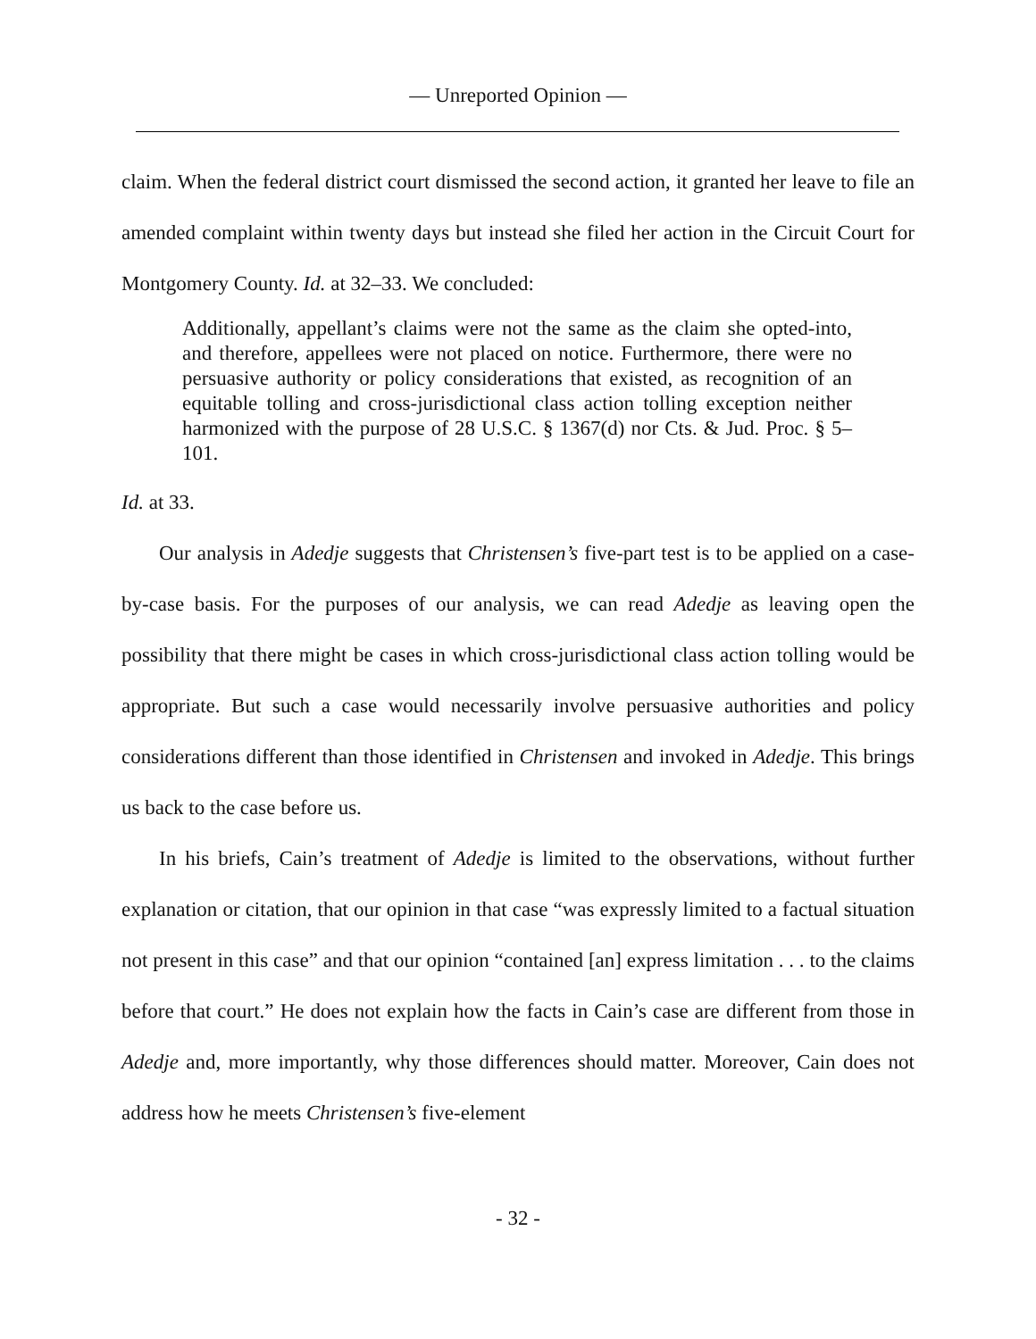— Unreported Opinion —
claim. When the federal district court dismissed the second action, it granted her leave to file an amended complaint within twenty days but instead she filed her action in the Circuit Court for Montgomery County. Id. at 32–33. We concluded:
Additionally, appellant’s claims were not the same as the claim she opted-into, and therefore, appellees were not placed on notice. Furthermore, there were no persuasive authority or policy considerations that existed, as recognition of an equitable tolling and cross-jurisdictional class action tolling exception neither harmonized with the purpose of 28 U.S.C. § 1367(d) nor Cts. & Jud. Proc. § 5–101.
Id. at 33.
Our analysis in Adedje suggests that Christensen’s five-part test is to be applied on a case-by-case basis. For the purposes of our analysis, we can read Adedje as leaving open the possibility that there might be cases in which cross-jurisdictional class action tolling would be appropriate. But such a case would necessarily involve persuasive authorities and policy considerations different than those identified in Christensen and invoked in Adedje. This brings us back to the case before us.
In his briefs, Cain’s treatment of Adedje is limited to the observations, without further explanation or citation, that our opinion in that case “was expressly limited to a factual situation not present in this case” and that our opinion “contained [an] express limitation . . . to the claims before that court.” He does not explain how the facts in Cain’s case are different from those in Adedje and, more importantly, why those differences should matter. Moreover, Cain does not address how he meets Christensen’s five-element
- 32 -